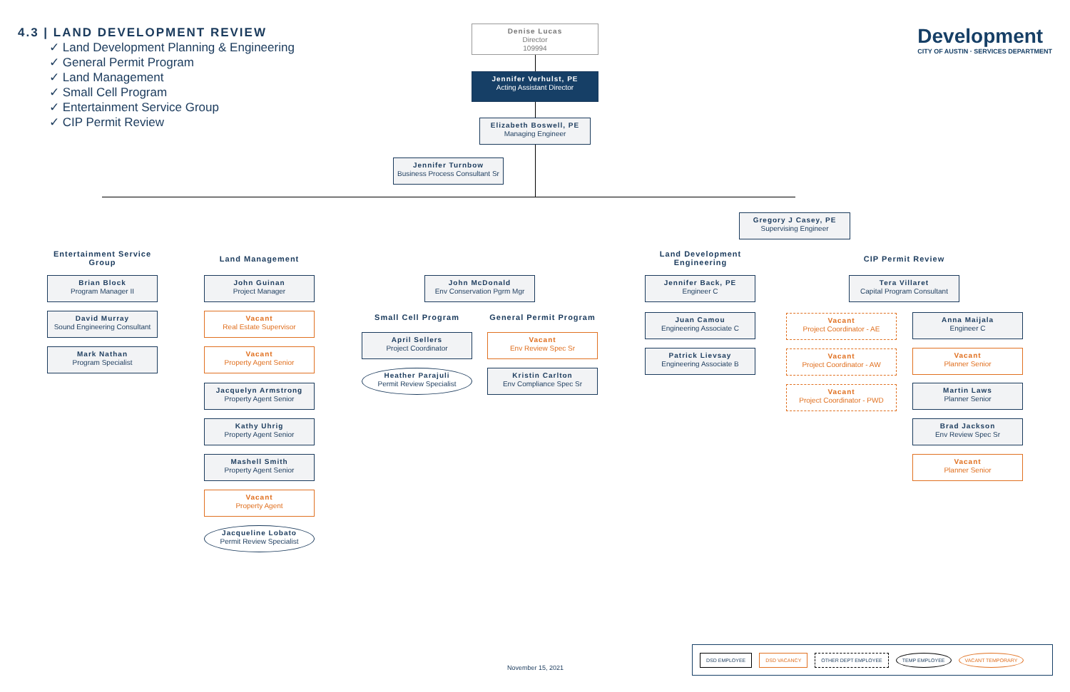4.3 | LAND DEVELOPMENT REVIEW
✓ Land Development Planning & Engineering
✓ General Permit Program
✓ Land Management
✓ Small Cell Program
✓ Entertainment Service Group
✓ CIP Permit Review
Development
CITY OF AUSTIN · SERVICES DEPARTMENT
Denise Lucas
Director
109994
Jennifer Verhulst, PE
Acting Assistant Director
Elizabeth Boswell, PE
Managing Engineer
Jennifer Turnbow
Business Process Consultant Sr
Gregory J Casey, PE
Supervising Engineer
Entertainment Service Group
Land Management
Land Development Engineering
CIP Permit Review
Small Cell Program
General Permit Program
Brian Block
Program Manager II
David Murray
Sound Engineering Consultant
Mark Nathan
Program Specialist
John Guinan
Project Manager
Vacant
Real Estate Supervisor
Vacant
Property Agent Senior
Jacquelyn Armstrong
Property Agent Senior
Kathy Uhrig
Property Agent Senior
Mashell Smith
Property Agent Senior
Vacant
Property Agent
Jacqueline Lobato
Permit Review Specialist
John McDonald
Env Conservation Pgrm Mgr
April Sellers
Project Coordinator
Heather Parajuli
Permit Review Specialist
Vacant
Env Review Spec Sr
Kristin Carlton
Env Compliance Spec Sr
Jennifer Back, PE
Engineer C
Juan Camou
Engineering Associate C
Patrick Lievsay
Engineering Associate B
Tera Villaret
Capital Program Consultant
Vacant
Project Coordinator - AE
Vacant
Project Coordinator - AW
Vacant
Project Coordinator - PWD
Anna Maijala
Engineer C
Vacant
Planner Senior
Martin Laws
Planner Senior
Brad Jackson
Env Review Spec Sr
Vacant
Planner Senior
November 15, 2021
DSD EMPLOYEE DSD VACANCY OTHER DEPT EMPLOYEE TEMP EMPLOYEE VACANT TEMPORARY